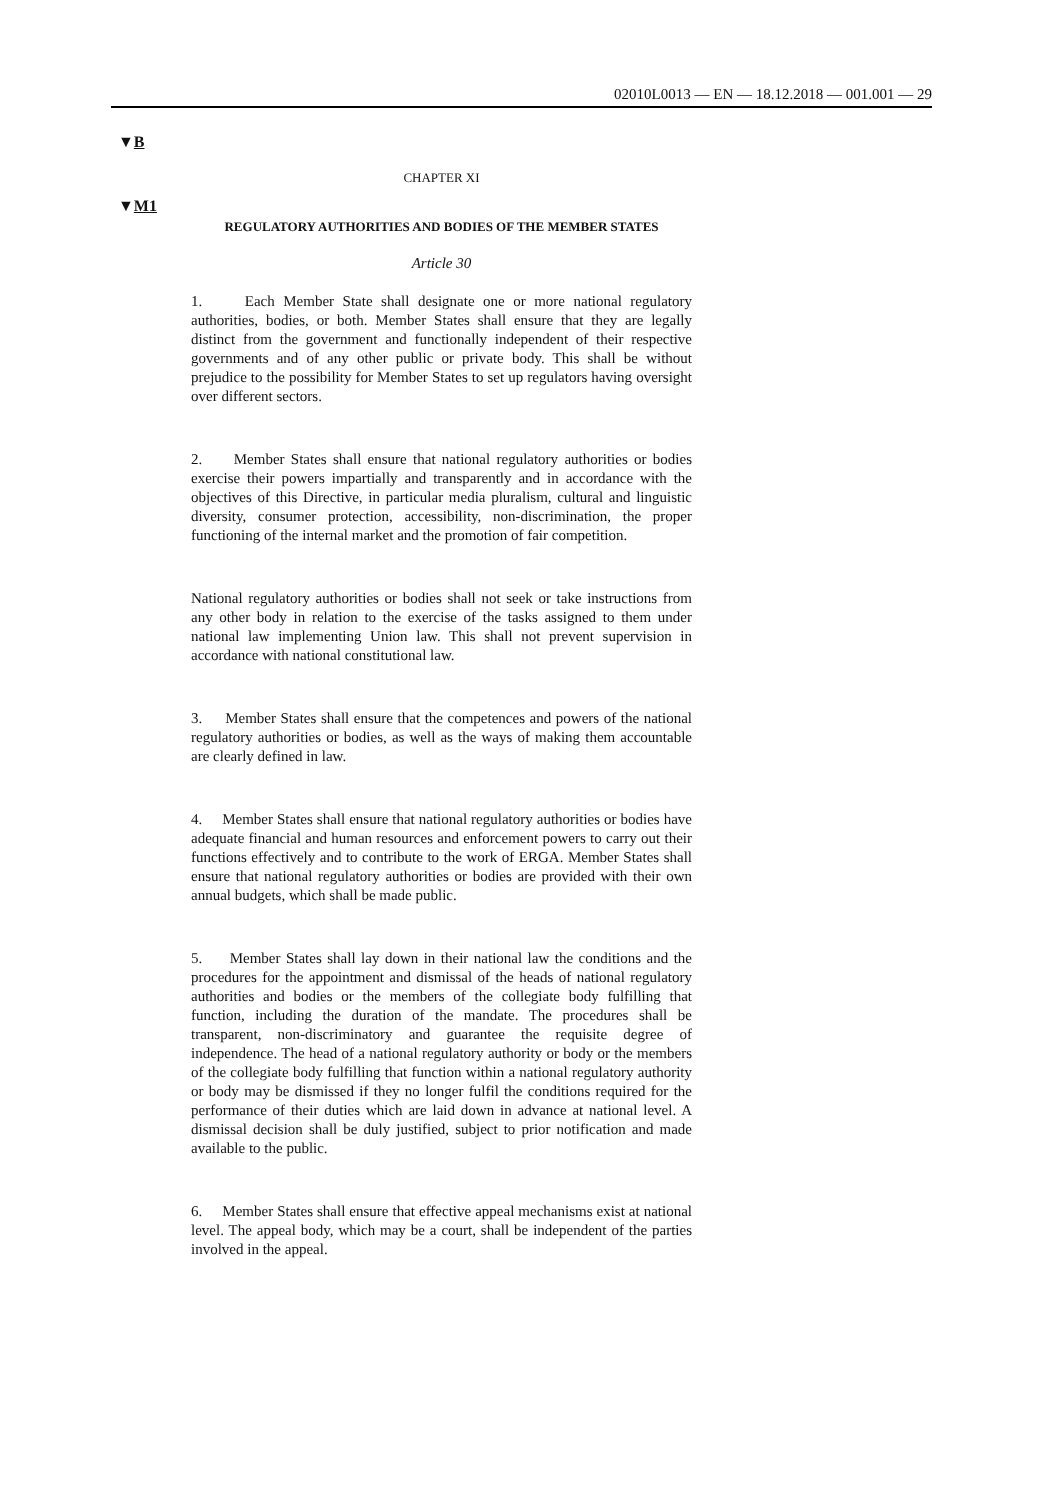02010L0013 — EN — 18.12.2018 — 001.001 — 29
▼B
▼M1
CHAPTER XI
REGULATORY AUTHORITIES AND BODIES OF THE MEMBER STATES
Article 30
1. Each Member State shall designate one or more national regulatory authorities, bodies, or both. Member States shall ensure that they are legally distinct from the government and functionally independent of their respective governments and of any other public or private body. This shall be without prejudice to the possibility for Member States to set up regulators having oversight over different sectors.
2. Member States shall ensure that national regulatory authorities or bodies exercise their powers impartially and transparently and in accordance with the objectives of this Directive, in particular media pluralism, cultural and linguistic diversity, consumer protection, accessibility, non-discrimination, the proper functioning of the internal market and the promotion of fair competition.
National regulatory authorities or bodies shall not seek or take instructions from any other body in relation to the exercise of the tasks assigned to them under national law implementing Union law. This shall not prevent supervision in accordance with national constitutional law.
3. Member States shall ensure that the competences and powers of the national regulatory authorities or bodies, as well as the ways of making them accountable are clearly defined in law.
4. Member States shall ensure that national regulatory authorities or bodies have adequate financial and human resources and enforcement powers to carry out their functions effectively and to contribute to the work of ERGA. Member States shall ensure that national regulatory authorities or bodies are provided with their own annual budgets, which shall be made public.
5. Member States shall lay down in their national law the conditions and the procedures for the appointment and dismissal of the heads of national regulatory authorities and bodies or the members of the collegiate body fulfilling that function, including the duration of the mandate. The procedures shall be transparent, non-discriminatory and guarantee the requisite degree of independence. The head of a national regulatory authority or body or the members of the collegiate body fulfilling that function within a national regulatory authority or body may be dismissed if they no longer fulfil the conditions required for the performance of their duties which are laid down in advance at national level. A dismissal decision shall be duly justified, subject to prior notification and made available to the public.
6. Member States shall ensure that effective appeal mechanisms exist at national level. The appeal body, which may be a court, shall be independent of the parties involved in the appeal.